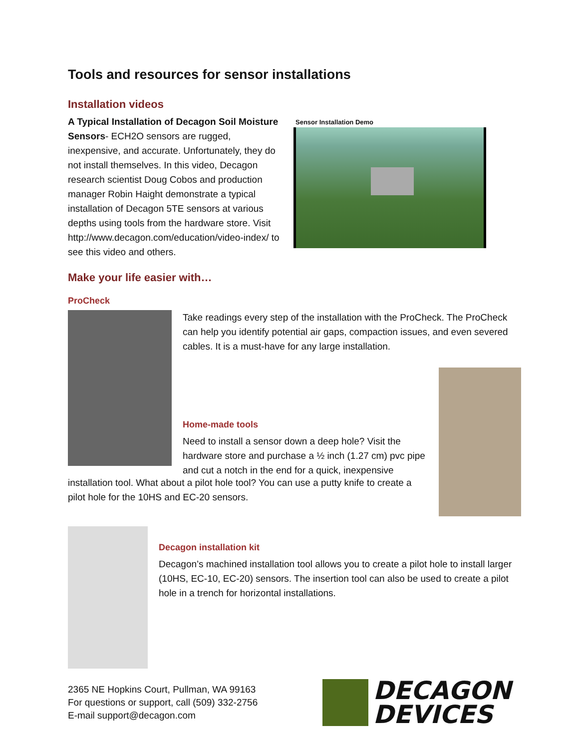Tools and resources for sensor installations
Installation videos
A Typical Installation of Decagon Soil Moisture Sensors- ECH2O sensors are rugged, inexpensive, and accurate. Unfortunately, they do not install themselves. In this video, Decagon research scientist Doug Cobos and production manager Robin Haight demonstrate a typical installation of Decagon 5TE sensors at various depths using tools from the hardware store. Visit http://www.decagon.com/education/video-index/ to see this video and others.
Sensor Installation Demo
Make your life easier with…
ProCheck
Take readings every step of the installation with the ProCheck. The ProCheck can help you identify potential air gaps, compaction issues, and even severed cables. It is a must-have for any large installation.
Home-made tools
Need to install a sensor down a deep hole? Visit the hardware store and purchase a ½ inch (1.27 cm) pvc pipe and cut a notch in the end for a quick, inexpensive
installation tool. What about a pilot hole tool? You can use a putty knife to create a pilot hole for the 10HS and EC-20 sensors.
Decagon installation kit
Decagon’s machined installation tool allows you to create a pilot hole to install larger (10HS, EC-10, EC-20) sensors. The insertion tool can also be used to create a pilot hole in a trench for horizontal installations.
2365 NE Hopkins Court, Pullman, WA 99163
For questions or support, call (509) 332-2756
E-mail support@decagon.com
DECAGON
DEVICES